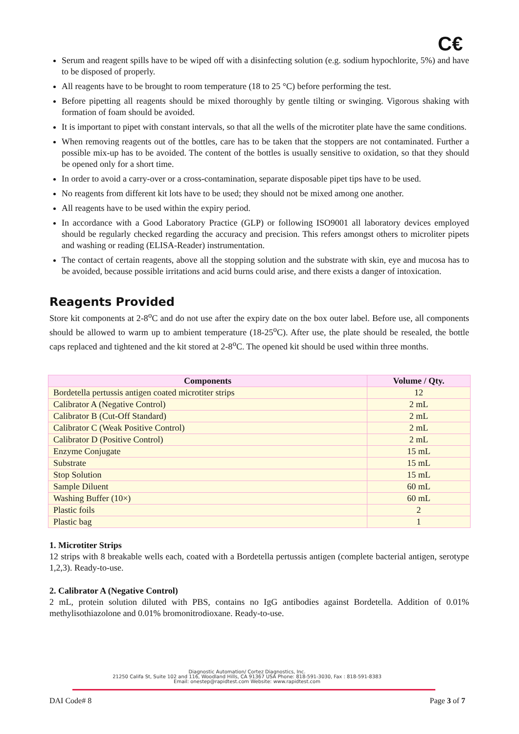C€
Serum and reagent spills have to be wiped off with a disinfecting solution (e.g. sodium hypochlorite, 5%) and have to be disposed of properly.
All reagents have to be brought to room temperature (18 to 25 °C) before performing the test.
Before pipetting all reagents should be mixed thoroughly by gentle tilting or swinging. Vigorous shaking with formation of foam should be avoided.
It is important to pipet with constant intervals, so that all the wells of the microtiter plate have the same conditions.
When removing reagents out of the bottles, care has to be taken that the stoppers are not contaminated. Further a possible mix-up has to be avoided. The content of the bottles is usually sensitive to oxidation, so that they should be opened only for a short time.
In order to avoid a carry-over or a cross-contamination, separate disposable pipet tips have to be used.
No reagents from different kit lots have to be used; they should not be mixed among one another.
All reagents have to be used within the expiry period.
In accordance with a Good Laboratory Practice (GLP) or following ISO9001 all laboratory devices employed should be regularly checked regarding the accuracy and precision. This refers amongst others to microliter pipets and washing or reading (ELISA-Reader) instrumentation.
The contact of certain reagents, above all the stopping solution and the substrate with skin, eye and mucosa has to be avoided, because possible irritations and acid burns could arise, and there exists a danger of intoxication.
Reagents Provided
Store kit components at 2-8<sup>o</sup>C and do not use after the expiry date on the box outer label. Before use, all components should be allowed to warm up to ambient temperature (18-25<sup>o</sup>C). After use, the plate should be resealed, the bottle caps replaced and tightened and the kit stored at 2-8<sup>o</sup>C. The opened kit should be used within three months.
| Components | Volume / Qty. |
| --- | --- |
| Bordetella pertussis antigen coated microtiter strips | 12 |
| Calibrator A (Negative Control) | 2 mL |
| Calibrator B (Cut-Off Standard) | 2 mL |
| Calibrator C (Weak Positive Control) | 2 mL |
| Calibrator D (Positive Control) | 2 mL |
| Enzyme Conjugate | 15 mL |
| Substrate | 15 mL |
| Stop Solution | 15 mL |
| Sample Diluent | 60 mL |
| Washing Buffer (10×) | 60 mL |
| Plastic foils | 2 |
| Plastic bag | 1 |
1. Microtiter Strips
12 strips with 8 breakable wells each, coated with a Bordetella pertussis antigen (complete bacterial antigen, serotype 1,2,3). Ready-to-use.
2. Calibrator A (Negative Control)
2 mL, protein solution diluted with PBS, contains no IgG antibodies against Bordetella. Addition of 0.01% methylisothiazolone and 0.01% bromonitrodioxane. Ready-to-use.
Diagnostic Automation/ Cortez Diagnostics, Inc.
21250 Califa St, Suite 102 and 116, Woodland Hills, CA 91367 USA Phone: 818-591-3030, Fax : 818-591-8383
Email: onestep@rapidtest.com Website: www.rapidtest.com
DAI Code# 8 Page 3 of 7